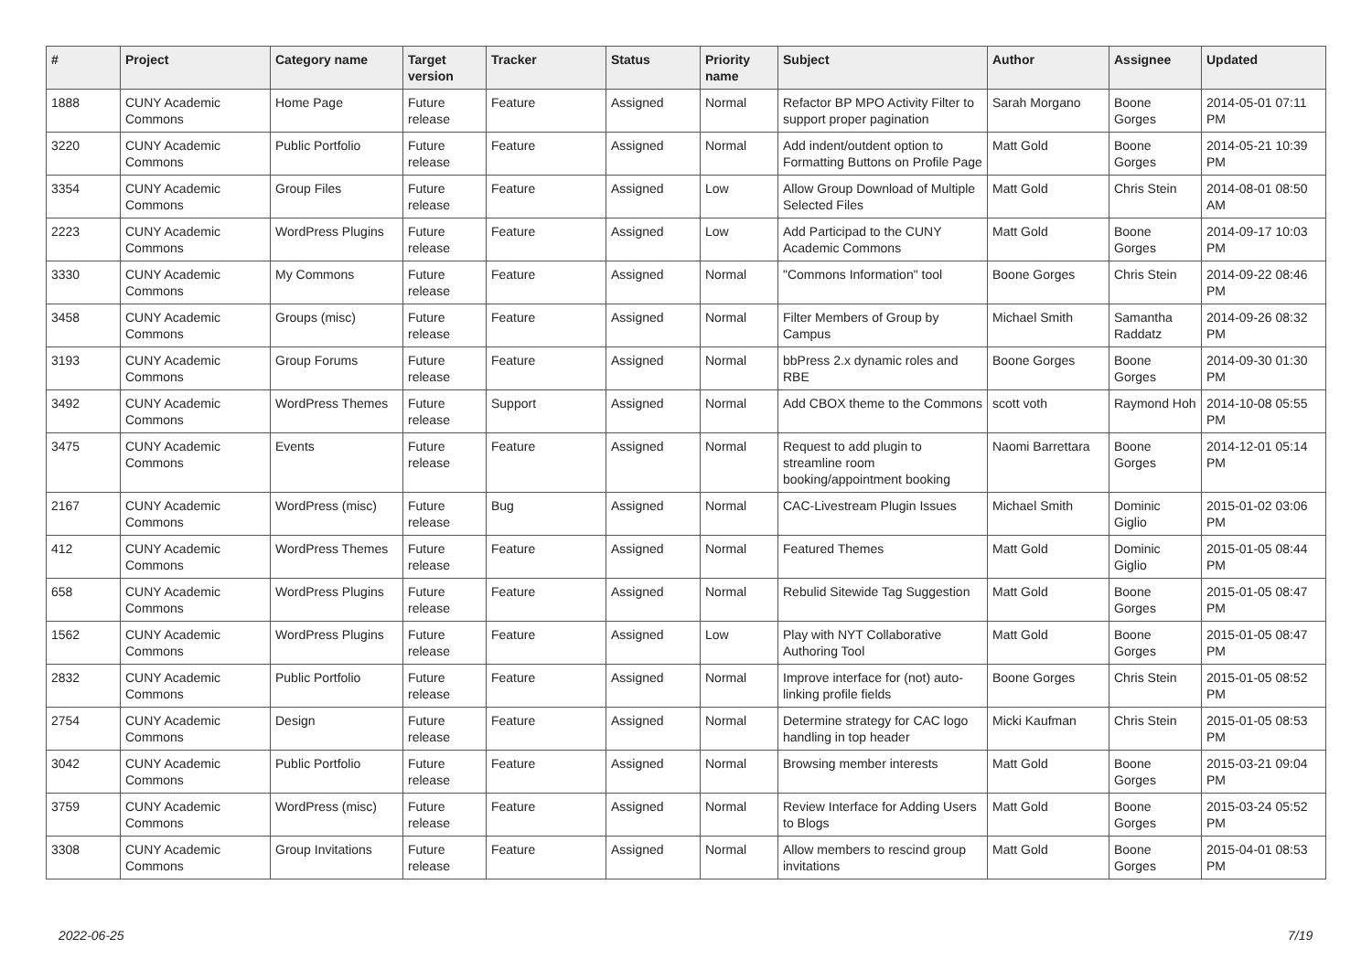| # | Project | Category name | Target version | Tracker | Status | Priority name | Subject | Author | Assignee | Updated |
| --- | --- | --- | --- | --- | --- | --- | --- | --- | --- | --- |
| 1888 | CUNY Academic Commons | Home Page | Future release | Feature | Assigned | Normal | Refactor BP MPO Activity Filter to support proper pagination | Sarah Morgano | Boone Gorges | 2014-05-01 07:11 PM |
| 3220 | CUNY Academic Commons | Public Portfolio | Future release | Feature | Assigned | Normal | Add indent/outdent option to Formatting Buttons on Profile Page | Matt Gold | Boone Gorges | 2014-05-21 10:39 PM |
| 3354 | CUNY Academic Commons | Group Files | Future release | Feature | Assigned | Low | Allow Group Download of Multiple Selected Files | Matt Gold | Chris Stein | 2014-08-01 08:50 AM |
| 2223 | CUNY Academic Commons | WordPress Plugins | Future release | Feature | Assigned | Low | Add Participad to the CUNY Academic Commons | Matt Gold | Boone Gorges | 2014-09-17 10:03 PM |
| 3330 | CUNY Academic Commons | My Commons | Future release | Feature | Assigned | Normal | "Commons Information" tool | Boone Gorges | Chris Stein | 2014-09-22 08:46 PM |
| 3458 | CUNY Academic Commons | Groups (misc) | Future release | Feature | Assigned | Normal | Filter Members of Group by Campus | Michael Smith | Samantha Raddatz | 2014-09-26 08:32 PM |
| 3193 | CUNY Academic Commons | Group Forums | Future release | Feature | Assigned | Normal | bbPress 2.x dynamic roles and RBE | Boone Gorges | Boone Gorges | 2014-09-30 01:30 PM |
| 3492 | CUNY Academic Commons | WordPress Themes | Future release | Support | Assigned | Normal | Add CBOX theme to the Commons | scott voth | Raymond Hoh | 2014-10-08 05:55 PM |
| 3475 | CUNY Academic Commons | Events | Future release | Feature | Assigned | Normal | Request to add plugin to streamline room booking/appointment booking | Naomi Barrettara | Boone Gorges | 2014-12-01 05:14 PM |
| 2167 | CUNY Academic Commons | WordPress (misc) | Future release | Bug | Assigned | Normal | CAC-Livestream Plugin Issues | Michael Smith | Dominic Giglio | 2015-01-02 03:06 PM |
| 412 | CUNY Academic Commons | WordPress Themes | Future release | Feature | Assigned | Normal | Featured Themes | Matt Gold | Dominic Giglio | 2015-01-05 08:44 PM |
| 658 | CUNY Academic Commons | WordPress Plugins | Future release | Feature | Assigned | Normal | Rebulid Sitewide Tag Suggestion | Matt Gold | Boone Gorges | 2015-01-05 08:47 PM |
| 1562 | CUNY Academic Commons | WordPress Plugins | Future release | Feature | Assigned | Low | Play with NYT Collaborative Authoring Tool | Matt Gold | Boone Gorges | 2015-01-05 08:47 PM |
| 2832 | CUNY Academic Commons | Public Portfolio | Future release | Feature | Assigned | Normal | Improve interface for (not) auto-linking profile fields | Boone Gorges | Chris Stein | 2015-01-05 08:52 PM |
| 2754 | CUNY Academic Commons | Design | Future release | Feature | Assigned | Normal | Determine strategy for CAC logo handling in top header | Micki Kaufman | Chris Stein | 2015-01-05 08:53 PM |
| 3042 | CUNY Academic Commons | Public Portfolio | Future release | Feature | Assigned | Normal | Browsing member interests | Matt Gold | Boone Gorges | 2015-03-21 09:04 PM |
| 3759 | CUNY Academic Commons | WordPress (misc) | Future release | Feature | Assigned | Normal | Review Interface for Adding Users to Blogs | Matt Gold | Boone Gorges | 2015-03-24 05:52 PM |
| 3308 | CUNY Academic Commons | Group Invitations | Future release | Feature | Assigned | Normal | Allow members to rescind group invitations | Matt Gold | Boone Gorges | 2015-04-01 08:53 PM |
2022-06-25 7/19